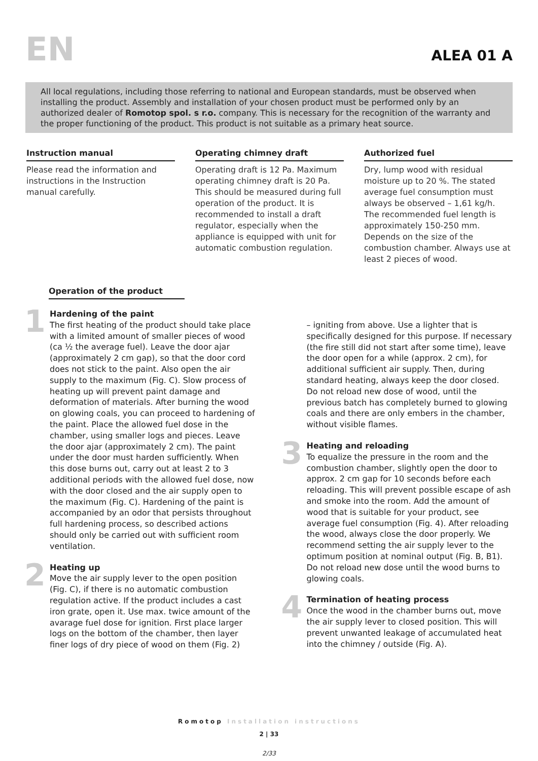EN
ALEA 01 A
All local regulations, including those referring to national and European standards, must be observed when installing the product. Assembly and installation of your chosen product must be performed only by an authorized dealer of Romotop spol. s r.o. company. This is necessary for the recognition of the warranty and the proper functioning of the product. This product is not suitable as a primary heat source.
Instruction manual
Please read the information and instructions in the Instruction manual carefully.
Operating chimney draft
Operating draft is 12 Pa. Maximum operating chimney draft is 20 Pa. This should be measured during full operation of the product. It is recommended to install a draft regulator, especially when the appliance is equipped with unit for automatic combustion regulation.
Authorized fuel
Dry, lump wood with residual moisture up to 20 %. The stated average fuel consumption must always be observed – 1,61 kg/h. The recommended fuel length is approximately 150-250 mm. Depends on the size of the combustion chamber. Always use at least 2 pieces of wood.
Operation of the product
1
Hardening of the paint
The first heating of the product should take place with a limited amount of smaller pieces of wood (ca ½ the average fuel). Leave the door ajar (approximately 2 cm gap), so that the door cord does not stick to the paint. Also open the air supply to the maximum (Fig. C). Slow process of heating up will prevent paint damage and deformation of materials. After burning the wood on glowing coals, you can proceed to hardening of the paint. Place the allowed fuel dose in the chamber, using smaller logs and pieces. Leave the door ajar (approximately 2 cm). The paint under the door must harden sufficiently. When this dose burns out, carry out at least 2 to 3 additional periods with the allowed fuel dose, now with the door closed and the air supply open to the maximum (Fig. C). Hardening of the paint is accompanied by an odor that persists throughout full hardening process, so described actions should only be carried out with sufficient room ventilation.
2
Heating up
Move the air supply lever to the open position (Fig. C), if there is no automatic combustion regulation active. If the product includes a cast iron grate, open it. Use max. twice amount of the avarage fuel dose for ignition. First place larger logs on the bottom of the chamber, then layer finer logs of dry piece of wood on them (Fig. 2)
– igniting from above. Use a lighter that is specifically designed for this purpose. If necessary (the fire still did not start after some time), leave the door open for a while (approx. 2 cm), for additional sufficient air supply. Then, during standard heating, always keep the door closed. Do not reload new dose of wood, until the previous batch has completely burned to glowing coals and there are only embers in the chamber, without visible flames.
3
Heating and reloading
To equalize the pressure in the room and the combustion chamber, slightly open the door to approx. 2 cm gap for 10 seconds before each reloading. This will prevent possible escape of ash and smoke into the room. Add the amount of wood that is suitable for your product, see average fuel consumption (Fig. 4). After reloading the wood, always close the door properly. We recommend setting the air supply lever to the optimum position at nominal output (Fig. B, B1). Do not reload new dose until the wood burns to glowing coals.
4
Termination of heating process
Once the wood in the chamber burns out, move the air supply lever to closed position. This will prevent unwanted leakage of accumulated heat into the chimney / outside (Fig. A).
Romotop Installation instructions
2 | 33
2/33